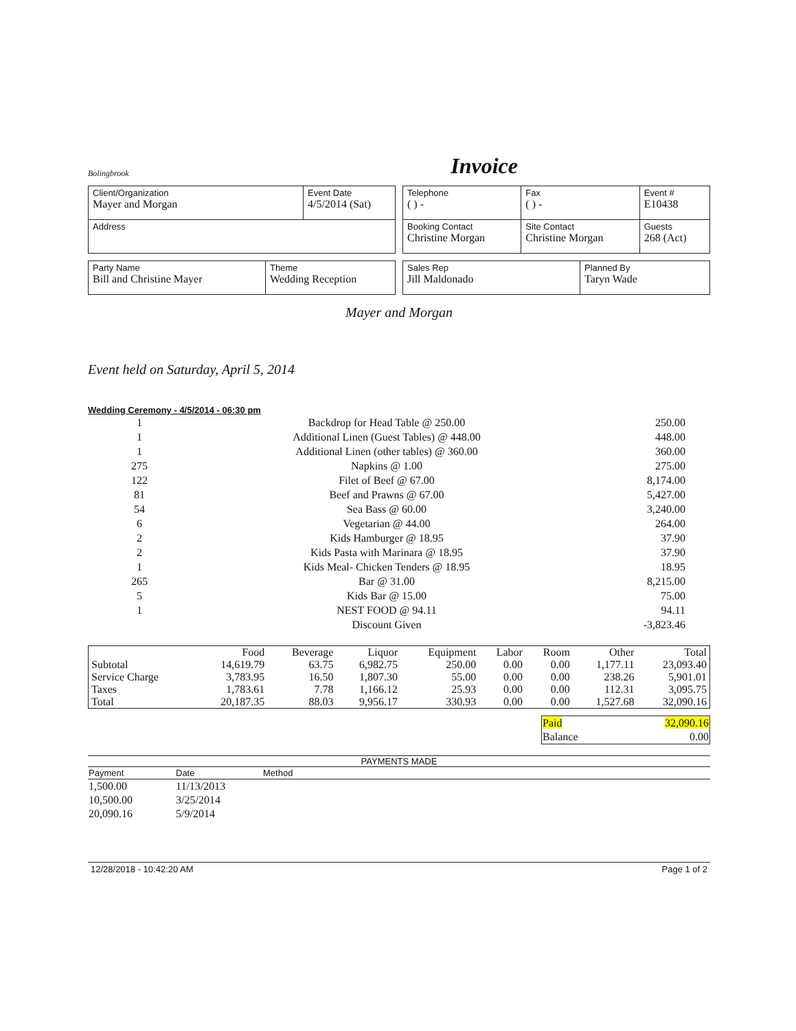Bolingbrook
Invoice
| Client/Organization Mayer and Morgan | Event Date 4/5/2014 (Sat) |
| Address | |
| Telephone ( ) - | Fax ( ) - | Event # E10438 |
| Booking Contact Christine Morgan | Site Contact Christine Morgan | Guests 268 (Act) |
| Party Name Bill and Christine Mayer | Theme Wedding Reception |
| Sales Rep Jill Maldonado | Planned By Taryn Wade |
Mayer and Morgan
Event held on Saturday, April 5, 2014
Wedding Ceremony - 4/5/2014 - 06:30 pm
| 1 | Backdrop for Head Table @ 250.00 | 250.00 |
| 1 | Additional Linen (Guest Tables) @ 448.00 | 448.00 |
| 1 | Additional Linen (other tables) @ 360.00 | 360.00 |
| 275 | Napkins @ 1.00 | 275.00 |
| 122 | Filet of Beef @ 67.00 | 8,174.00 |
| 81 | Beef and Prawns @ 67.00 | 5,427.00 |
| 54 | Sea Bass @ 60.00 | 3,240.00 |
| 6 | Vegetarian @ 44.00 | 264.00 |
| 2 | Kids Hamburger @ 18.95 | 37.90 |
| 2 | Kids Pasta with Marinara @ 18.95 | 37.90 |
| 1 | Kids Meal- Chicken Tenders @ 18.95 | 18.95 |
| 265 | Bar @ 31.00 | 8,215.00 |
| 5 | Kids Bar @ 15.00 | 75.00 |
| 1 | NEST FOOD @ 94.11 | 94.11 |
| | Discount Given | -3,823.46 |
| | Food | Beverage | Liquor | Equipment | Labor | Room | Other | Total |
| --- | --- | --- | --- | --- | --- | --- | --- | --- |
| Subtotal | 14,619.79 | 63.75 | 6,982.75 | 250.00 | 0.00 | 0.00 | 1,177.11 | 23,093.40 |
| Service Charge | 3,783.95 | 16.50 | 1,807.30 | 55.00 | 0.00 | 0.00 | 238.26 | 5,901.01 |
| Taxes | 1,783.61 | 7.78 | 1,166.12 | 25.93 | 0.00 | 0.00 | 112.31 | 3,095.75 |
| Total | 20,187.35 | 88.03 | 9,956.17 | 330.93 | 0.00 | 0.00 | 1,527.68 | 32,090.16 |
| Paid | 32,090.16 |
| Balance | 0.00 |
PAYMENTS MADE
| Payment | Date | Method |
| --- | --- | --- |
| 1,500.00 | 11/13/2013 | |
| 10,500.00 | 3/25/2014 | |
| 20,090.16 | 5/9/2014 | |
12/28/2018 - 10:42:20 AM Page 1 of 2